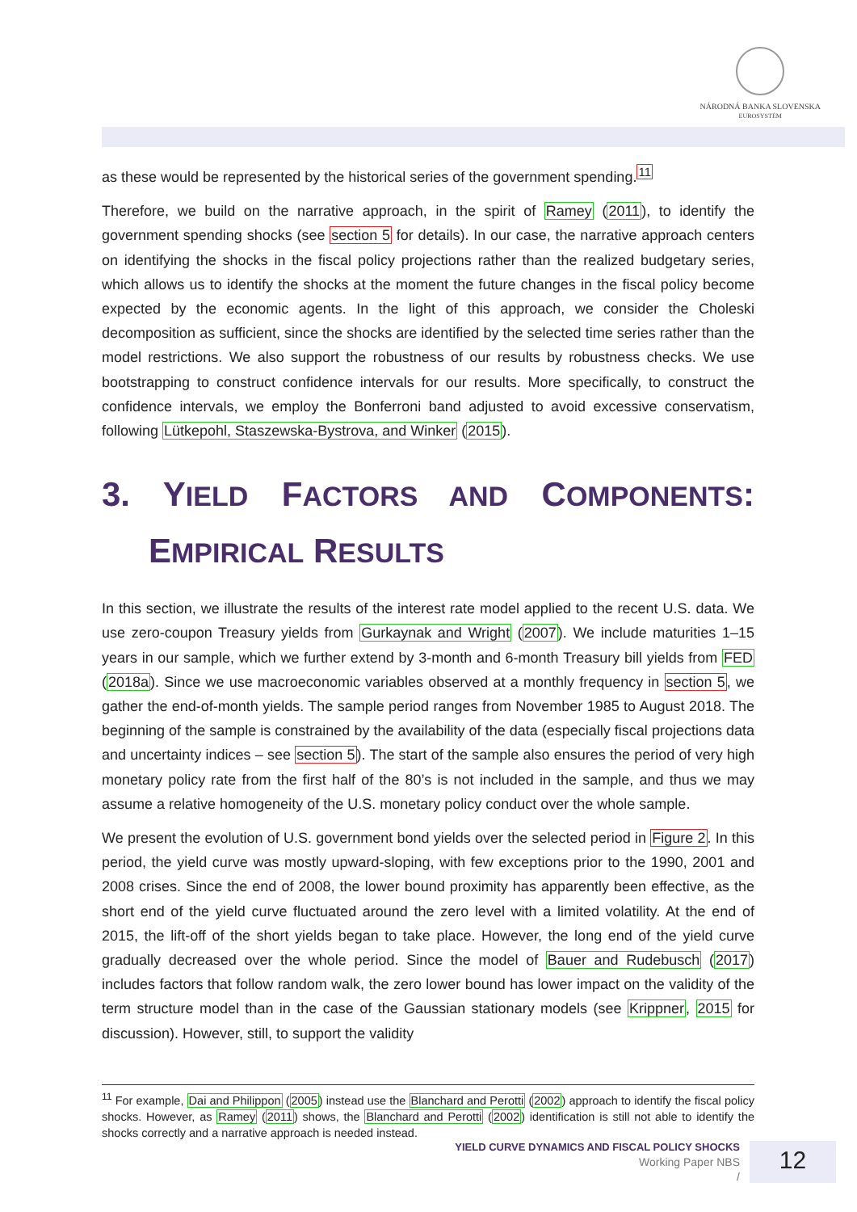NÁRODNÁ BANKA SLOVENSKA
EUROSYSTÉM
as these would be represented by the historical series of the government spending.<sup>11</sup>
Therefore, we build on the narrative approach, in the spirit of Ramey (2011), to identify the government spending shocks (see section 5 for details). In our case, the narrative approach centers on identifying the shocks in the fiscal policy projections rather than the realized budgetary series, which allows us to identify the shocks at the moment the future changes in the fiscal policy become expected by the economic agents. In the light of this approach, we consider the Choleski decomposition as sufficient, since the shocks are identified by the selected time series rather than the model restrictions. We also support the robustness of our results by robustness checks. We use bootstrapping to construct confidence intervals for our results. More specifically, to construct the confidence intervals, we employ the Bonferroni band adjusted to avoid excessive conservatism, following Lütkepohl, Staszewska-Bystrova, and Winker (2015).
3. YIELD FACTORS AND COMPONENTS: EMPIRICAL RESULTS
In this section, we illustrate the results of the interest rate model applied to the recent U.S. data. We use zero-coupon Treasury yields from Gurkaynak and Wright (2007). We include maturities 1–15 years in our sample, which we further extend by 3-month and 6-month Treasury bill yields from FED (2018a). Since we use macroeconomic variables observed at a monthly frequency in section 5, we gather the end-of-month yields. The sample period ranges from November 1985 to August 2018. The beginning of the sample is constrained by the availability of the data (especially fiscal projections data and uncertainty indices – see section 5). The start of the sample also ensures the period of very high monetary policy rate from the first half of the 80’s is not included in the sample, and thus we may assume a relative homogeneity of the U.S. monetary policy conduct over the whole sample.
We present the evolution of U.S. government bond yields over the selected period in Figure 2. In this period, the yield curve was mostly upward-sloping, with few exceptions prior to the 1990, 2001 and 2008 crises. Since the end of 2008, the lower bound proximity has apparently been effective, as the short end of the yield curve fluctuated around the zero level with a limited volatility. At the end of 2015, the lift-off of the short yields began to take place. However, the long end of the yield curve gradually decreased over the whole period. Since the model of Bauer and Rudebusch (2017) includes factors that follow random walk, the zero lower bound has lower impact on the validity of the term structure model than in the case of the Gaussian stationary models (see Krippner, 2015 for discussion). However, still, to support the validity
<sup>11</sup> For example, Dai and Philippon (2005) instead use the Blanchard and Perotti (2002) approach to identify the fiscal policy shocks. However, as Ramey (2011) shows, the Blanchard and Perotti (2002) identification is still not able to identify the shocks correctly and a narrative approach is needed instead.
YIELD CURVE DYNAMICS AND FISCAL POLICY SHOCKS
Working Paper NBS
/
12